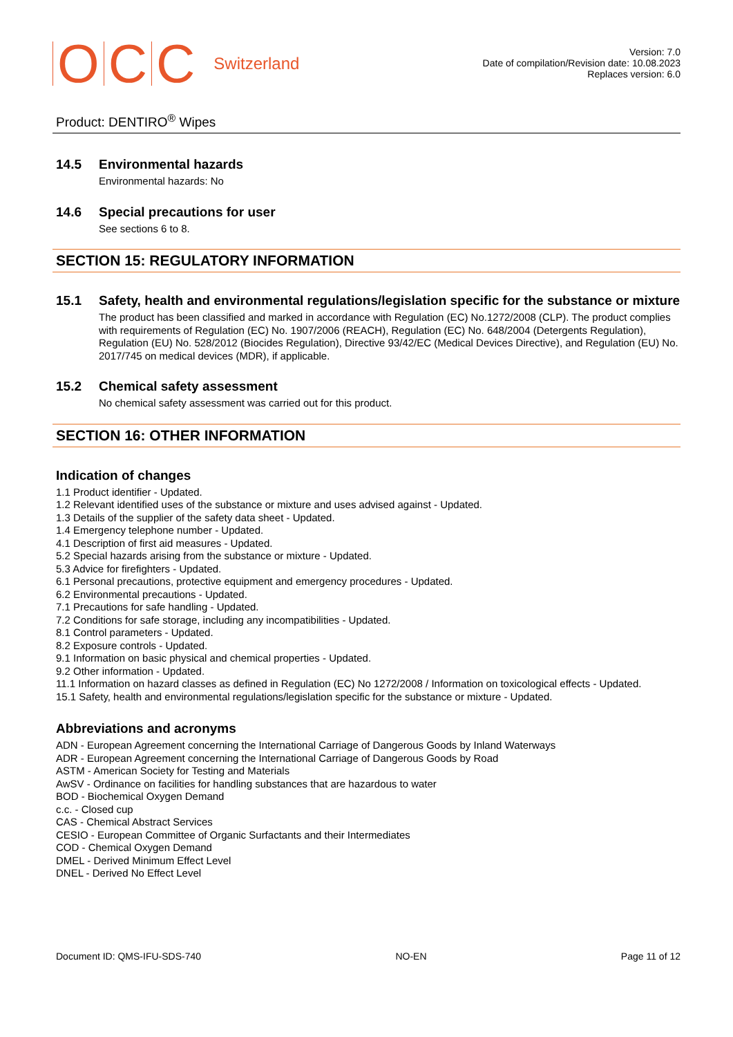OCC Switzerland
Version: 7.0
Date of compilation/Revision date: 10.08.2023
Replaces version: 6.0
Product: DENTIRO<sup>®</sup> Wipes
14.5 Environmental hazards
Environmental hazards: No
14.6 Special precautions for user
See sections 6 to 8.
SECTION 15: REGULATORY INFORMATION
15.1 Safety, health and environmental regulations/legislation specific for the substance or mixture
The product has been classified and marked in accordance with Regulation (EC) No.1272/2008 (CLP). The product complies with requirements of Regulation (EC) No. 1907/2006 (REACH), Regulation (EC) No. 648/2004 (Detergents Regulation), Regulation (EU) No. 528/2012 (Biocides Regulation), Directive 93/42/EC (Medical Devices Directive), and Regulation (EU) No. 2017/745 on medical devices (MDR), if applicable.
15.2 Chemical safety assessment
No chemical safety assessment was carried out for this product.
SECTION 16: OTHER INFORMATION
Indication of changes
1.1 Product identifier - Updated.
1.2 Relevant identified uses of the substance or mixture and uses advised against - Updated.
1.3 Details of the supplier of the safety data sheet - Updated.
1.4 Emergency telephone number - Updated.
4.1 Description of first aid measures - Updated.
5.2 Special hazards arising from the substance or mixture - Updated.
5.3 Advice for firefighters - Updated.
6.1 Personal precautions, protective equipment and emergency procedures - Updated.
6.2 Environmental precautions - Updated.
7.1 Precautions for safe handling - Updated.
7.2 Conditions for safe storage, including any incompatibilities - Updated.
8.1 Control parameters - Updated.
8.2 Exposure controls - Updated.
9.1 Information on basic physical and chemical properties - Updated.
9.2 Other information - Updated.
11.1 Information on hazard classes as defined in Regulation (EC) No 1272/2008 / Information on toxicological effects - Updated.
15.1 Safety, health and environmental regulations/legislation specific for the substance or mixture - Updated.
Abbreviations and acronyms
ADN - European Agreement concerning the International Carriage of Dangerous Goods by Inland Waterways
ADR - European Agreement concerning the International Carriage of Dangerous Goods by Road
ASTM - American Society for Testing and Materials
AwSV - Ordinance on facilities for handling substances that are hazardous to water
BOD - Biochemical Oxygen Demand
c.c. - Closed cup
CAS - Chemical Abstract Services
CESIO - European Committee of Organic Surfactants and their Intermediates
COD - Chemical Oxygen Demand
DMEL - Derived Minimum Effect Level
DNEL - Derived No Effect Level
Document ID: QMS-IFU-SDS-740 NO-EN Page 11 of 12